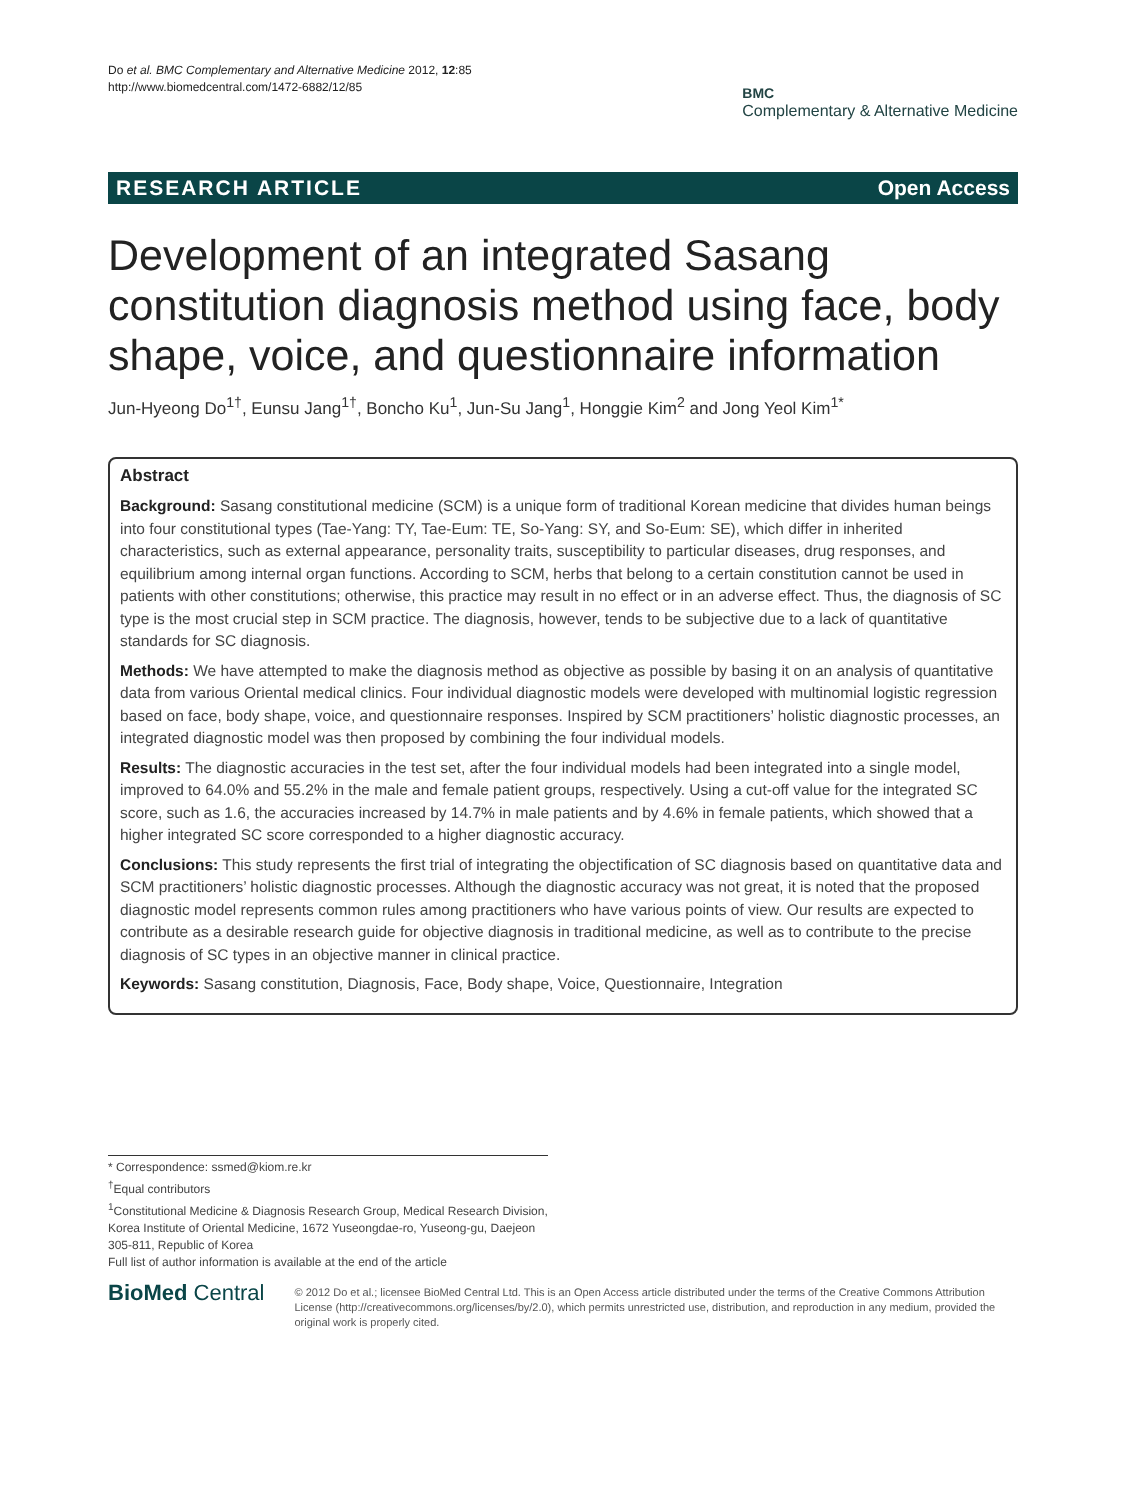Do et al. BMC Complementary and Alternative Medicine 2012, 12:85
http://www.biomedcentral.com/1472-6882/12/85
BMC
Complementary & Alternative Medicine
RESEARCH ARTICLE Open Access
Development of an integrated Sasang constitution diagnosis method using face, body shape, voice, and questionnaire information
Jun-Hyeong Do<sup>1†</sup>, Eunsu Jang<sup>1†</sup>, Boncho Ku<sup>1</sup>, Jun-Su Jang<sup>1</sup>, Honggie Kim<sup>2</sup> and Jong Yeol Kim<sup>1*</sup>
Abstract
Background: Sasang constitutional medicine (SCM) is a unique form of traditional Korean medicine that divides human beings into four constitutional types (Tae-Yang: TY, Tae-Eum: TE, So-Yang: SY, and So-Eum: SE), which differ in inherited characteristics, such as external appearance, personality traits, susceptibility to particular diseases, drug responses, and equilibrium among internal organ functions. According to SCM, herbs that belong to a certain constitution cannot be used in patients with other constitutions; otherwise, this practice may result in no effect or in an adverse effect. Thus, the diagnosis of SC type is the most crucial step in SCM practice. The diagnosis, however, tends to be subjective due to a lack of quantitative standards for SC diagnosis.
Methods: We have attempted to make the diagnosis method as objective as possible by basing it on an analysis of quantitative data from various Oriental medical clinics. Four individual diagnostic models were developed with multinomial logistic regression based on face, body shape, voice, and questionnaire responses. Inspired by SCM practitioners’ holistic diagnostic processes, an integrated diagnostic model was then proposed by combining the four individual models.
Results: The diagnostic accuracies in the test set, after the four individual models had been integrated into a single model, improved to 64.0% and 55.2% in the male and female patient groups, respectively. Using a cut-off value for the integrated SC score, such as 1.6, the accuracies increased by 14.7% in male patients and by 4.6% in female patients, which showed that a higher integrated SC score corresponded to a higher diagnostic accuracy.
Conclusions: This study represents the first trial of integrating the objectification of SC diagnosis based on quantitative data and SCM practitioners’ holistic diagnostic processes. Although the diagnostic accuracy was not great, it is noted that the proposed diagnostic model represents common rules among practitioners who have various points of view. Our results are expected to contribute as a desirable research guide for objective diagnosis in traditional medicine, as well as to contribute to the precise diagnosis of SC types in an objective manner in clinical practice.
Keywords: Sasang constitution, Diagnosis, Face, Body shape, Voice, Questionnaire, Integration
* Correspondence: ssmed@kiom.re.kr
<sup>†</sup> Equal contributors
<sup>1</sup> Constitutional Medicine & Diagnosis Research Group, Medical Research Division, Korea Institute of Oriental Medicine, 1672 Yuseongdae-ro, Yuseong-gu, Daejeon 305-811, Republic of Korea
Full list of author information is available at the end of the article
BioMed Central
© 2012 Do et al.; licensee BioMed Central Ltd. This is an Open Access article distributed under the terms of the Creative Commons Attribution License (http://creativecommons.org/licenses/by/2.0), which permits unrestricted use, distribution, and reproduction in any medium, provided the original work is properly cited.